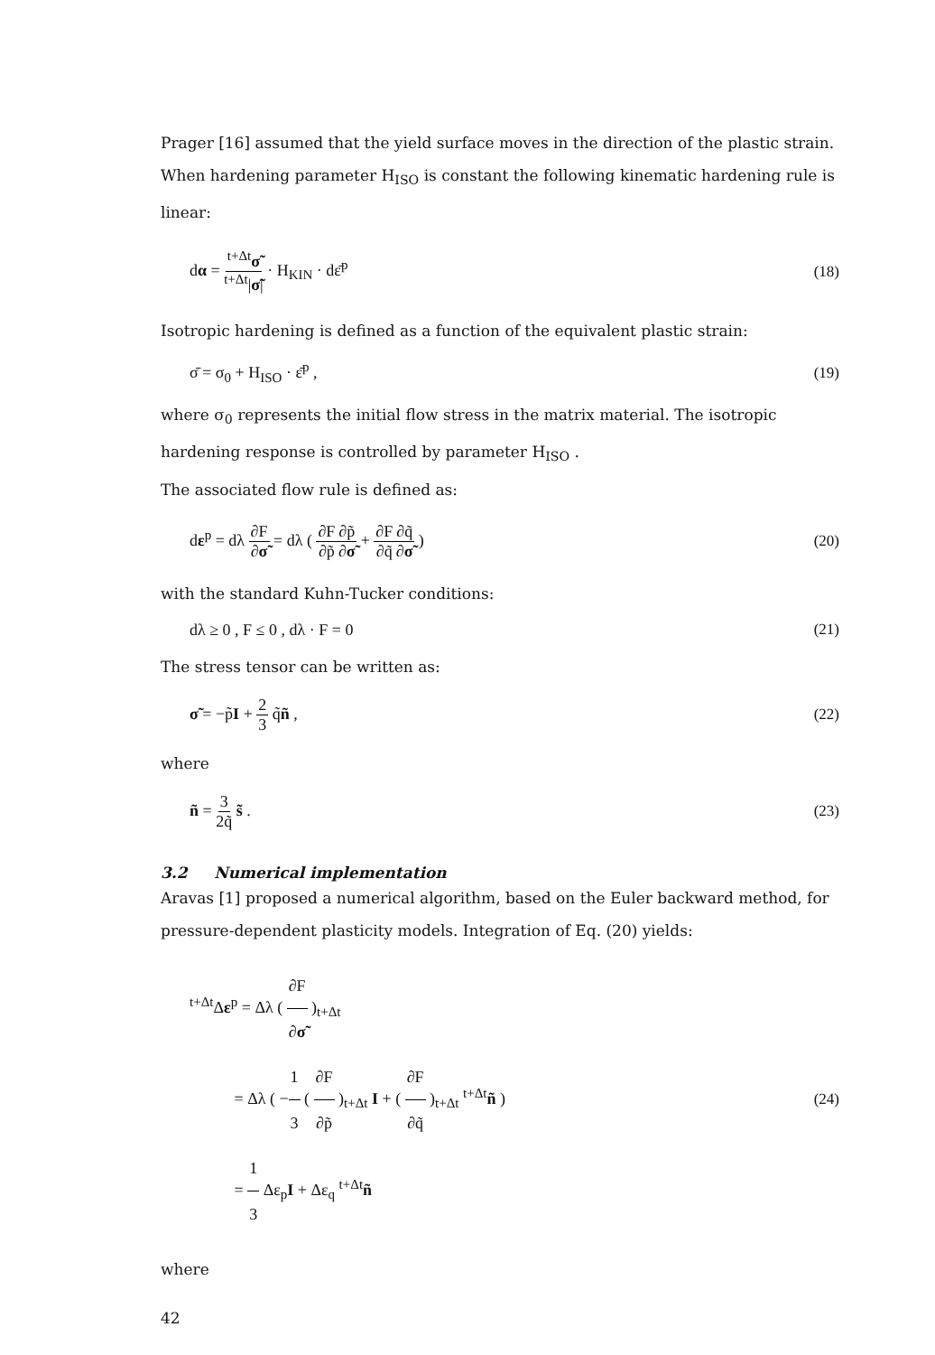Prager [16] assumed that the yield surface moves in the direction of the plastic strain. When hardening parameter H<sub>ISO</sub> is constant the following kinematic hardening rule is linear:
dα = <sup>t+Δt</sup>σ̃<sup>t+Δt</sup>|σ̃| · H<sub>KIN</sub> · dε̄<sup>p</sup> (18)
Isotropic hardening is defined as a function of the equivalent plastic strain:
σ̄ = σ<sub>0</sub> + H<sub>ISO</sub> · ε̄<sup>p</sup> , (19)
where σ<sub>0</sub> represents the initial flow stress in the matrix material. The isotropic hardening response is controlled by parameter H<sub>ISO</sub> .
The associated flow rule is defined as:
dε<sup>p</sup> = dλ ∂F ∂σ̃ = dλ ( ∂F ∂p̃∂p̃ ∂σ̃ + ∂F ∂q̃∂q̃ ∂σ̃ ) (20)
with the standard Kuhn-Tucker conditions:
dλ ≥ 0 , F ≤ 0 , dλ · F = 0 (21)
The stress tensor can be written as:
σ̃ = −p̃I + 2 3 q̃ñ , (22)
where
ñ = 3 2q̃ s̃ . (23)
3.2 Numerical implementation
Aravas [1] proposed a numerical algorithm, based on the Euler backward method, for pressure-dependent plasticity models. Integration of Eq. (20) yields:
<sup>t+Δt</sup>Δε<sup>p</sup> = Δλ ( ∂F ∂σ̃ )<sub>t+Δt</sub>
= Δλ ( −1 3 ( ∂F ∂p̃ )<sub>t+Δt</sub> I + ( ∂F ∂q̃ )<sub>t+Δt</sub> <sup>t+Δt</sup>ñ )
= 1 3 Δε<sub>p</sub>I + Δε<sub>q</sub> <sup>t+Δt</sup>ñ (24)
where
42